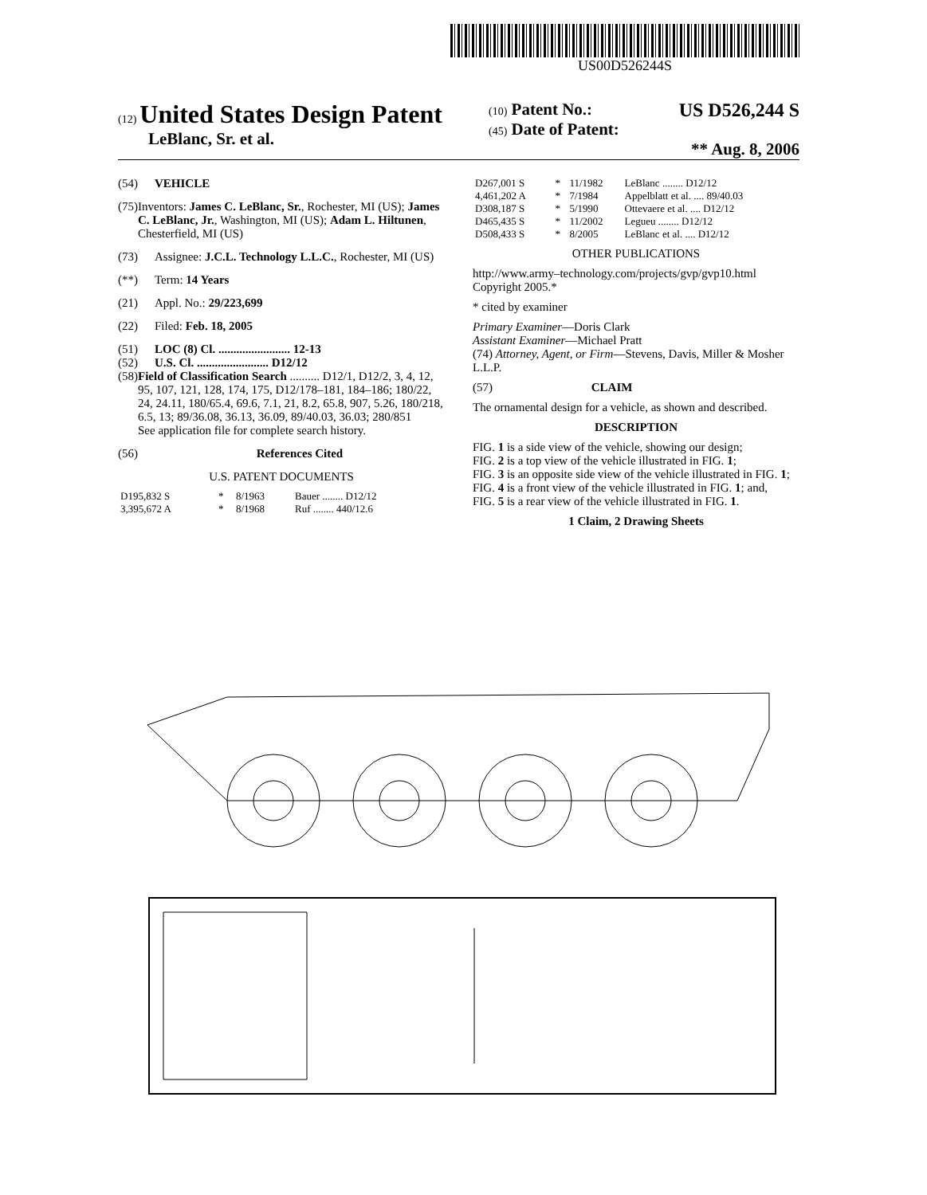US00D526244S
(12) United States Design Patent
LeBlanc, Sr. et al.
(10) Patent No.: US D526,244 S
(45) Date of Patent: ** Aug. 8, 2006
(54) VEHICLE
(75) Inventors: James C. LeBlanc, Sr., Rochester, MI (US); James C. LeBlanc, Jr., Washington, MI (US); Adam L. Hiltunen, Chesterfield, MI (US)
(73) Assignee: J.C.L. Technology L.L.C., Rochester, MI (US)
(**) Term: 14 Years
(21) Appl. No.: 29/223,699
(22) Filed: Feb. 18, 2005
(51) LOC (8) Cl. ........................ 12-13
(52) U.S. Cl. ........................ D12/12
(58) Field of Classification Search .......... D12/1, D12/2, 3, 4, 12, 95, 107, 121, 128, 174, 175, D12/178–181, 184–186; 180/22, 24, 24.11, 180/65.4, 69.6, 7.1, 21, 8.2, 65.8, 907, 5.26, 180/218, 6.5, 13; 89/36.08, 36.13, 36.09, 89/40.03, 36.03; 280/851
See application file for complete search history.
(56) References Cited
U.S. PATENT DOCUMENTS
| D195,832 S | * | 8/1963 | Bauer ........ D12/12 |
| 3,395,672 A | * | 8/1968 | Ruf ........ 440/12.6 |
| D267,001 S | * | 11/1982 | LeBlanc ........ D12/12 |
| 4,461,202 A | * | 7/1984 | Appelblatt et al. .... 89/40.03 |
| D308,187 S | * | 5/1990 | Ottevaere et al. .... D12/12 |
| D465,435 S | * | 11/2002 | Legueu ........ D12/12 |
| D508,433 S | * | 8/2005 | LeBlanc et al. .... D12/12 |
OTHER PUBLICATIONS
http://www.army–technology.com/projects/gvp/gvp10.html Copyright 2005.*
* cited by examiner
Primary Examiner—Doris Clark
Assistant Examiner—Michael Pratt
(74) Attorney, Agent, or Firm—Stevens, Davis, Miller & Mosher L.L.P.
(57) CLAIM
The ornamental design for a vehicle, as shown and described.
DESCRIPTION
FIG. 1 is a side view of the vehicle, showing our design;
FIG. 2 is a top view of the vehicle illustrated in FIG. 1;
FIG. 3 is an opposite side view of the vehicle illustrated in FIG. 1;
FIG. 4 is a front view of the vehicle illustrated in FIG. 1; and,
FIG. 5 is a rear view of the vehicle illustrated in FIG. 1.
1 Claim, 2 Drawing Sheets